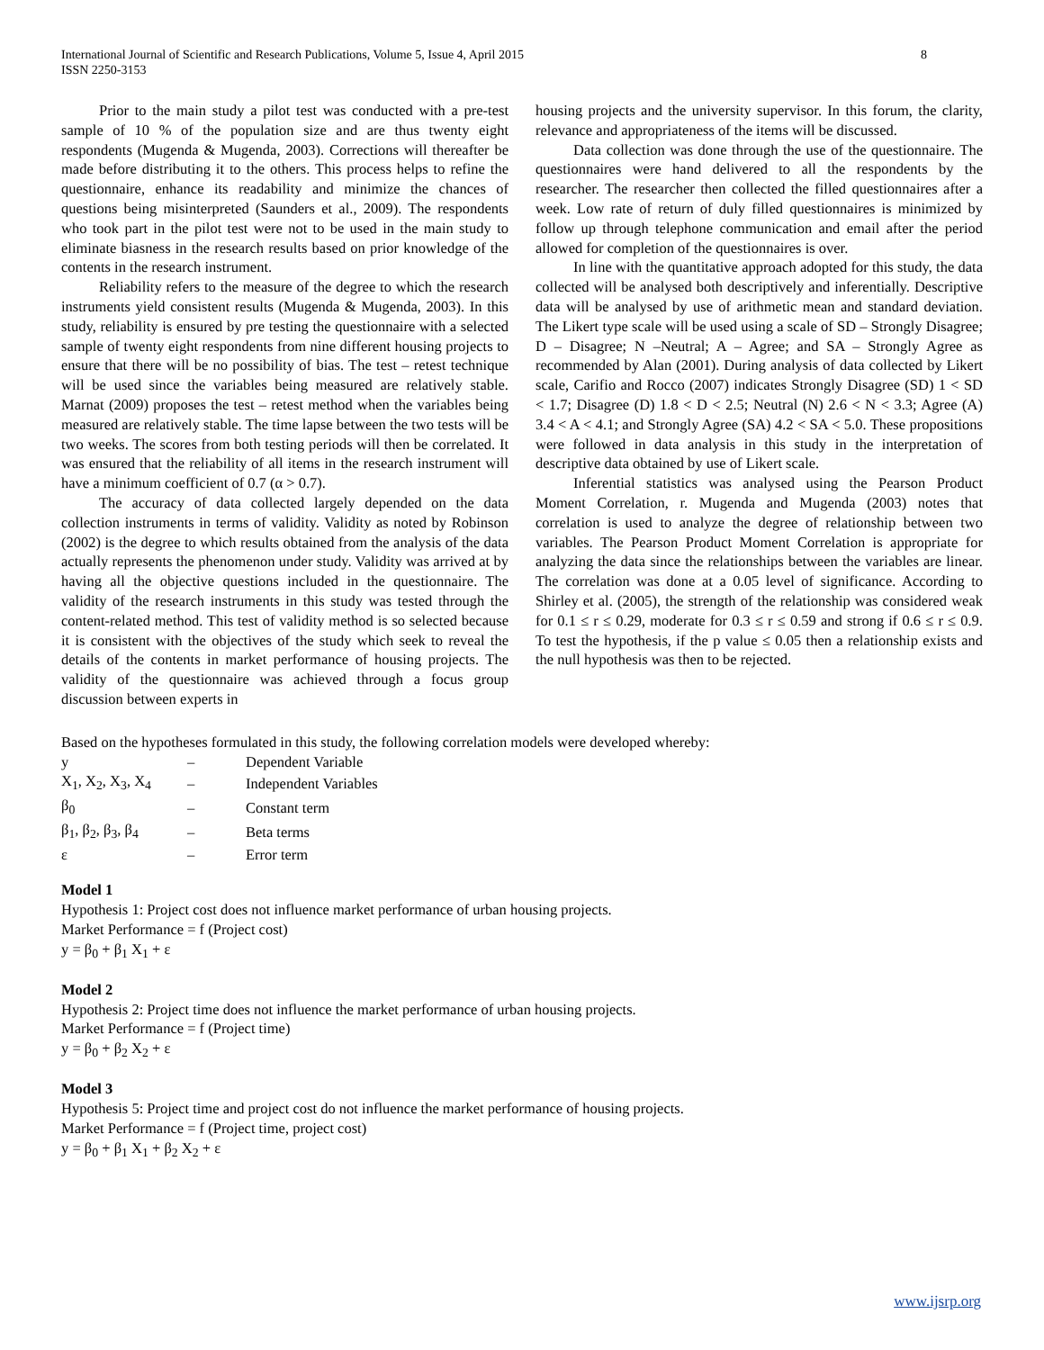International Journal of Scientific and Research Publications, Volume 5, Issue 4, April 2015
ISSN 2250-3153 8
Prior to the main study a pilot test was conducted with a pre-test sample of 10 % of the population size and are thus twenty eight respondents (Mugenda & Mugenda, 2003). Corrections will thereafter be made before distributing it to the others. This process helps to refine the questionnaire, enhance its readability and minimize the chances of questions being misinterpreted (Saunders et al., 2009). The respondents who took part in the pilot test were not to be used in the main study to eliminate biasness in the research results based on prior knowledge of the contents in the research instrument.
Reliability refers to the measure of the degree to which the research instruments yield consistent results (Mugenda & Mugenda, 2003). In this study, reliability is ensured by pre testing the questionnaire with a selected sample of twenty eight respondents from nine different housing projects to ensure that there will be no possibility of bias. The test – retest technique will be used since the variables being measured are relatively stable. Marnat (2009) proposes the test – retest method when the variables being measured are relatively stable. The time lapse between the two tests will be two weeks. The scores from both testing periods will then be correlated. It was ensured that the reliability of all items in the research instrument will have a minimum coefficient of 0.7 (α > 0.7).
The accuracy of data collected largely depended on the data collection instruments in terms of validity. Validity as noted by Robinson (2002) is the degree to which results obtained from the analysis of the data actually represents the phenomenon under study. Validity was arrived at by having all the objective questions included in the questionnaire. The validity of the research instruments in this study was tested through the content-related method. This test of validity method is so selected because it is consistent with the objectives of the study which seek to reveal the details of the contents in market performance of housing projects. The validity of the questionnaire was achieved through a focus group discussion between experts in
housing projects and the university supervisor. In this forum, the clarity, relevance and appropriateness of the items will be discussed.
Data collection was done through the use of the questionnaire. The questionnaires were hand delivered to all the respondents by the researcher. The researcher then collected the filled questionnaires after a week. Low rate of return of duly filled questionnaires is minimized by follow up through telephone communication and email after the period allowed for completion of the questionnaires is over.
In line with the quantitative approach adopted for this study, the data collected will be analysed both descriptively and inferentially. Descriptive data will be analysed by use of arithmetic mean and standard deviation. The Likert type scale will be used using a scale of SD – Strongly Disagree; D – Disagree; N –Neutral; A – Agree; and SA – Strongly Agree as recommended by Alan (2001). During analysis of data collected by Likert scale, Carifio and Rocco (2007) indicates Strongly Disagree (SD) 1 < SD < 1.7; Disagree (D) 1.8 < D < 2.5; Neutral (N) 2.6 < N < 3.3; Agree (A) 3.4 < A < 4.1; and Strongly Agree (SA) 4.2 < SA < 5.0. These propositions were followed in data analysis in this study in the interpretation of descriptive data obtained by use of Likert scale.
Inferential statistics was analysed using the Pearson Product Moment Correlation, r. Mugenda and Mugenda (2003) notes that correlation is used to analyze the degree of relationship between two variables. The Pearson Product Moment Correlation is appropriate for analyzing the data since the relationships between the variables are linear. The correlation was done at a 0.05 level of significance. According to Shirley et al. (2005), the strength of the relationship was considered weak for 0.1 ≤ r ≤ 0.29, moderate for 0.3 ≤ r ≤ 0.59 and strong if 0.6 ≤ r ≤ 0.9. To test the hypothesis, if the p value ≤ 0.05 then a relationship exists and the null hypothesis was then to be rejected.
Based on the hypotheses formulated in this study, the following correlation models were developed whereby:
| y | – | Dependent Variable |
| X<sub>1</sub>, X<sub>2</sub>, X<sub>3</sub>, X<sub>4</sub> | – | Independent Variables |
| β<sub>0</sub> | – | Constant term |
| β<sub>1</sub>, β<sub>2</sub>, β<sub>3</sub>, β<sub>4</sub> | – | Beta terms |
| ε | – | Error term |
Model 1
Hypothesis 1: Project cost does not influence market performance of urban housing projects.
Market Performance = f (Project cost)
y = β<sub>0</sub> + β<sub>1</sub> X<sub>1</sub> + ε
Model 2
Hypothesis 2: Project time does not influence the market performance of urban housing projects.
Market Performance = f (Project time)
y = β<sub>0</sub> + β<sub>2</sub> X<sub>2</sub> + ε
Model 3
Hypothesis 5: Project time and project cost do not influence the market performance of housing projects.
Market Performance = f (Project time, project cost)
y = β<sub>0</sub> + β<sub>1</sub> X<sub>1</sub> + β<sub>2</sub> X<sub>2</sub> + ε
www.ijsrp.org